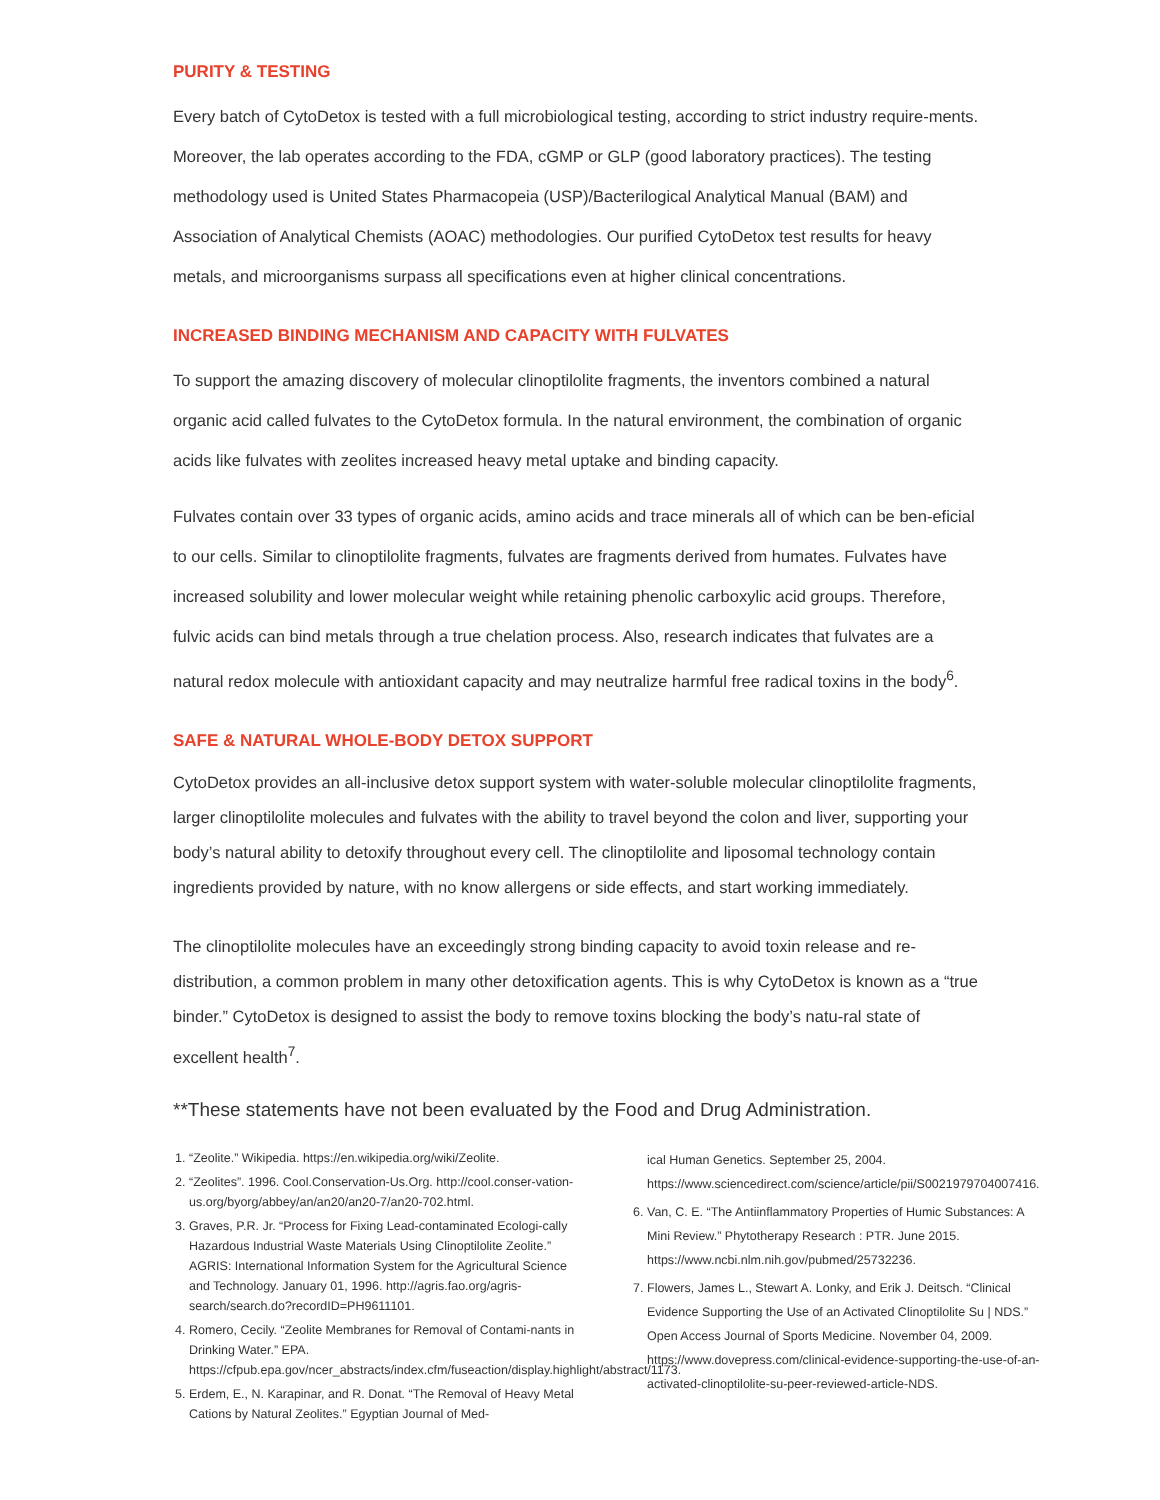PURITY & TESTING
Every batch of CytoDetox is tested with a full microbiological testing, according to strict industry require-ments. Moreover, the lab operates according to the FDA, cGMP or GLP (good laboratory practices). The testing methodology used is United States Pharmacopeia (USP)/Bacterilogical Analytical Manual (BAM) and Association of Analytical Chemists (AOAC) methodologies. Our purified CytoDetox test results for heavy metals, and microorganisms surpass all specifications even at higher clinical concentrations.
INCREASED BINDING MECHANISM AND CAPACITY WITH FULVATES
To support the amazing discovery of molecular clinoptilolite fragments, the inventors combined a natural organic acid called fulvates to the CytoDetox formula. In the natural environment, the combination of organic acids like fulvates with zeolites increased heavy metal uptake and binding capacity.
Fulvates contain over 33 types of organic acids, amino acids and trace minerals all of which can be ben-eficial to our cells. Similar to clinoptilolite fragments, fulvates are fragments derived from humates. Fulvates have increased solubility and lower molecular weight while retaining phenolic carboxylic acid groups. Therefore, fulvic acids can bind metals through a true chelation process. Also, research indicates that fulvates are a natural redox molecule with antioxidant capacity and may neutralize harmful free radical toxins in the body<sup>6</sup>.
SAFE & NATURAL WHOLE-BODY DETOX SUPPORT
CytoDetox provides an all-inclusive detox support system with water-soluble molecular clinoptilolite fragments, larger clinoptilolite molecules and fulvates with the ability to travel beyond the colon and liver, supporting your body’s natural ability to detoxify throughout every cell. The clinoptilolite and liposomal technology contain ingredients provided by nature, with no know allergens or side effects, and start working immediately.
The clinoptilolite molecules have an exceedingly strong binding capacity to avoid toxin release and re-distribution, a common problem in many other detoxification agents. This is why CytoDetox is known as a “true binder.” CytoDetox is designed to assist the body to remove toxins blocking the body’s natu-ral state of excellent health<sup>7</sup>.
**These statements have not been evaluated by the Food and Drug Administration.
1. “Zeolite.” Wikipedia. https://en.wikipedia.org/wiki/Zeolite.
2. “Zeolites”. 1996. Cool.Conservation-Us.Org. http://cool.conser-vation-us.org/byorg/abbey/an/an20/an20-7/an20-702.html.
3. Graves, P.R. Jr. “Process for Fixing Lead-contaminated Ecologi-cally Hazardous Industrial Waste Materials Using Clinoptilolite Zeolite.” AGRIS: International Information System for the Agricultural Science and Technology. January 01, 1996. http://agris.fao.org/agris-search/search.do?recordID=PH9611101.
4. Romero, Cecily. “Zeolite Membranes for Removal of Contami-nants in Drinking Water.” EPA. https://cfpub.epa.gov/ncer_abstracts/index.cfm/fuseaction/display.highlight/abstract/1173.
5. Erdem, E., N. Karapinar, and R. Donat. “The Removal of Heavy Metal Cations by Natural Zeolites.” Egyptian Journal of Med-
ical Human Genetics. September 25, 2004. https://www.sciencedirect.com/science/article/pii/S0021979704007416.
6. Van, C. E. “The Antiinflammatory Properties of Humic Substances: A Mini Review.” Phytotherapy Research : PTR. June 2015. https://www.ncbi.nlm.nih.gov/pubmed/25732236.
7. Flowers, James L., Stewart A. Lonky, and Erik J. Deitsch. “Clinical Evidence Supporting the Use of an Activated Clinoptilolite Su | NDS.” Open Access Journal of Sports Medicine. November 04, 2009. https://www.dovepress.com/clinical-evidence-supporting-the-use-of-an-activated-clinoptilolite-su-peer-reviewed-article-NDS.